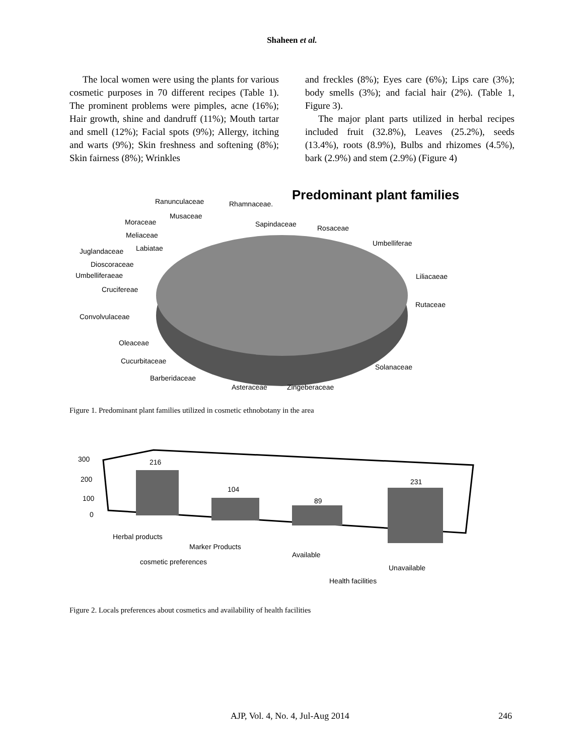Shaheen et al.
The local women were using the plants for various cosmetic purposes in 70 different recipes (Table 1). The prominent problems were pimples, acne (16%); Hair growth, shine and dandruff (11%); Mouth tartar and smell (12%); Facial spots (9%); Allergy, itching and warts (9%); Skin freshness and softening (8%); Skin fairness (8%); Wrinkles
and freckles (8%); Eyes care (6%); Lips care (3%); body smells (3%); and facial hair (2%). (Table 1, Figure 3).
The major plant parts utilized in herbal recipes included fruit (32.8%), Leaves (25.2%), seeds (13.4%), roots (8.9%), Bulbs and rhizomes (4.5%), bark (2.9%) and stem (2.9%) (Figure 4)
Predominant plant families
Ranunculaceae Rhamnaceae.
Musaceae
Moraceae Sapindaceae Rosaceae
Meliaceae
Labiatae Juglandaceae
Umbelliferae
Dioscoraceae
Umbelliferaeae Liliacaeae
Crucifereae
Rutaceae
Convolvulaceae
Oleaceae
Cucurbitaceae
Solanaceae
Barberidaceae
Asteraceae Zingeberaceae
Figure 1. Predominant plant families utilized in cosmetic ethnobotany in the area
300
200
100
0
216
104
89
231
Herbal products
Marker Products
Available
cosmetic preferences
Unavailable
Health facilities
Figure 2. Locals preferences about cosmetics and availability of health facilities
AJP, Vol. 4, No. 4, Jul-Aug 2014
246